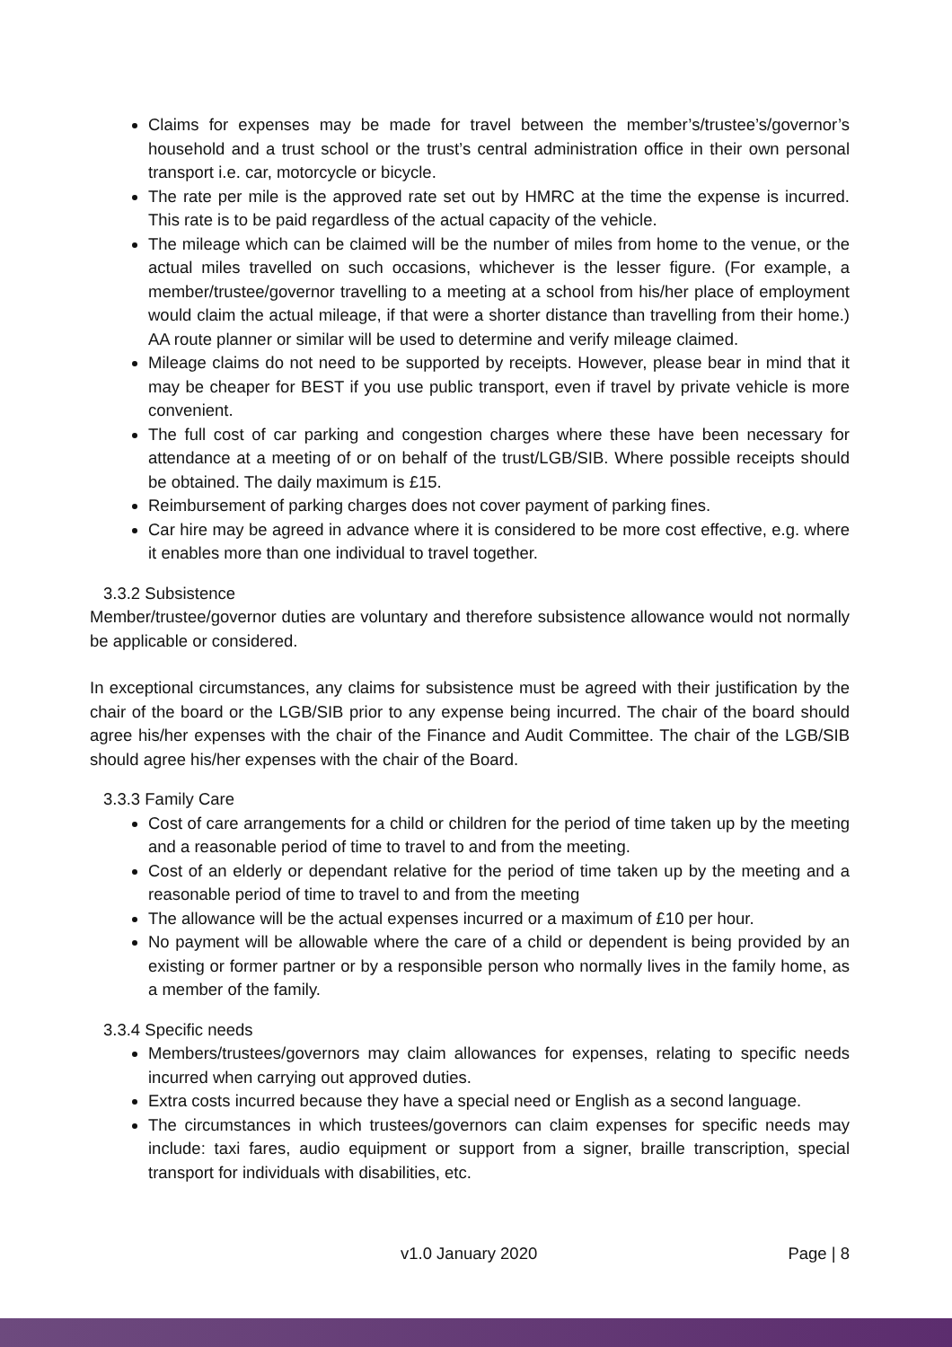Claims for expenses may be made for travel between the member’s/trustee’s/governor’s household and a trust school or the trust’s central administration office in their own personal transport i.e. car, motorcycle or bicycle.
The rate per mile is the approved rate set out by HMRC at the time the expense is incurred. This rate is to be paid regardless of the actual capacity of the vehicle.
The mileage which can be claimed will be the number of miles from home to the venue, or the actual miles travelled on such occasions, whichever is the lesser figure. (For example, a member/trustee/governor travelling to a meeting at a school from his/her place of employment would claim the actual mileage, if that were a shorter distance than travelling from their home.) AA route planner or similar will be used to determine and verify mileage claimed.
Mileage claims do not need to be supported by receipts. However, please bear in mind that it may be cheaper for BEST if you use public transport, even if travel by private vehicle is more convenient.
The full cost of car parking and congestion charges where these have been necessary for attendance at a meeting of or on behalf of the trust/LGB/SIB. Where possible receipts should be obtained. The daily maximum is £15.
Reimbursement of parking charges does not cover payment of parking fines.
Car hire may be agreed in advance where it is considered to be more cost effective, e.g. where it enables more than one individual to travel together.
3.3.2 Subsistence
Member/trustee/governor duties are voluntary and therefore subsistence allowance would not normally be applicable or considered.
In exceptional circumstances, any claims for subsistence must be agreed with their justification by the chair of the board or the LGB/SIB prior to any expense being incurred. The chair of the board should agree his/her expenses with the chair of the Finance and Audit Committee. The chair of the LGB/SIB should agree his/her expenses with the chair of the Board.
3.3.3 Family Care
Cost of care arrangements for a child or children for the period of time taken up by the meeting and a reasonable period of time to travel to and from the meeting.
Cost of an elderly or dependant relative for the period of time taken up by the meeting and a reasonable period of time to travel to and from the meeting
The allowance will be the actual expenses incurred or a maximum of £10 per hour.
No payment will be allowable where the care of a child or dependent is being provided by an existing or former partner or by a responsible person who normally lives in the family home, as a member of the family.
3.3.4 Specific needs
Members/trustees/governors may claim allowances for expenses, relating to specific needs incurred when carrying out approved duties.
Extra costs incurred because they have a special need or English as a second language.
The circumstances in which trustees/governors can claim expenses for specific needs may include: taxi fares, audio equipment or support from a signer, braille transcription, special transport for individuals with disabilities, etc.
v1.0 January 2020 Page | 8